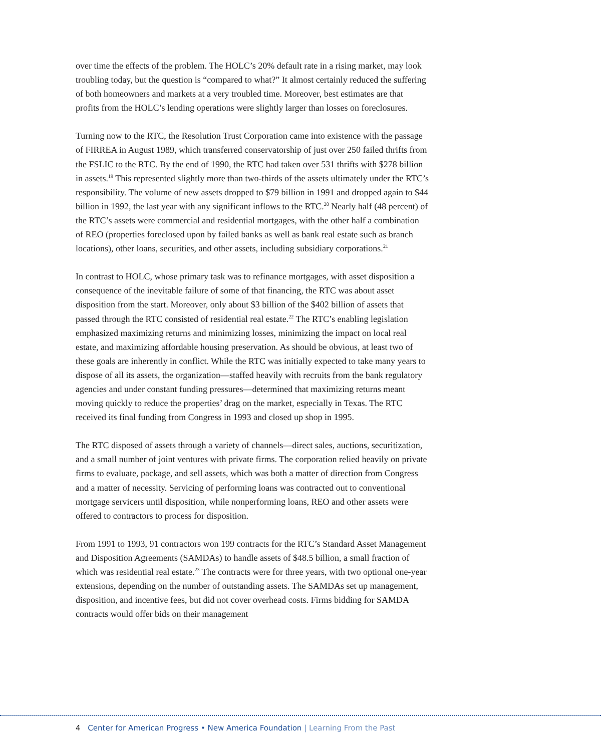over time the effects of the problem. The HOLC’s 20% default rate in a rising market, may look troubling today, but the question is “compared to what?” It almost certainly reduced the suffering of both homeowners and markets at a very troubled time. Moreover, best estimates are that profits from the HOLC’s lending operations were slightly larger than losses on foreclosures.
Turning now to the RTC, the Resolution Trust Corporation came into existence with the passage of FIRREA in August 1989, which transferred conservatorship of just over 250 failed thrifts from the FSLIC to the RTC. By the end of 1990, the RTC had taken over 531 thrifts with $278 billion in assets.<sup>19</sup> This represented slightly more than two-thirds of the assets ultimately under the RTC’s responsibility. The volume of new assets dropped to $79 billion in 1991 and dropped again to $44 billion in 1992, the last year with any significant inflows to the RTC.<sup>20</sup> Nearly half (48 percent) of the RTC’s assets were commercial and residential mortgages, with the other half a combination of REO (properties foreclosed upon by failed banks as well as bank real estate such as branch locations), other loans, securities, and other assets, including subsidiary corporations.<sup>21</sup>
In contrast to HOLC, whose primary task was to refinance mortgages, with asset disposition a consequence of the inevitable failure of some of that financing, the RTC was about asset disposition from the start. Moreover, only about $3 billion of the $402 billion of assets that passed through the RTC consisted of residential real estate.<sup>22</sup> The RTC’s enabling legislation emphasized maximizing returns and minimizing losses, minimizing the impact on local real estate, and maximizing affordable housing preservation. As should be obvious, at least two of these goals are inherently in conflict. While the RTC was initially expected to take many years to dispose of all its assets, the organization—staffed heavily with recruits from the bank regulatory agencies and under constant funding pressures—determined that maximizing returns meant moving quickly to reduce the properties’ drag on the market, especially in Texas. The RTC received its final funding from Congress in 1993 and closed up shop in 1995.
The RTC disposed of assets through a variety of channels—direct sales, auctions, securitization, and a small number of joint ventures with private firms. The corporation relied heavily on private firms to evaluate, package, and sell assets, which was both a matter of direction from Congress and a matter of necessity. Servicing of performing loans was contracted out to conventional mortgage servicers until disposition, while nonperforming loans, REO and other assets were offered to contractors to process for disposition.
From 1991 to 1993, 91 contractors won 199 contracts for the RTC’s Standard Asset Management and Disposition Agreements (SAMDAs) to handle assets of $48.5 billion, a small fraction of which was residential real estate.<sup>23</sup> The contracts were for three years, with two optional one-year extensions, depending on the number of outstanding assets. The SAMDAs set up management, disposition, and incentive fees, but did not cover overhead costs. Firms bidding for SAMDA contracts would offer bids on their management
4 Center for American Progress • New America Foundation | Learning From the Past